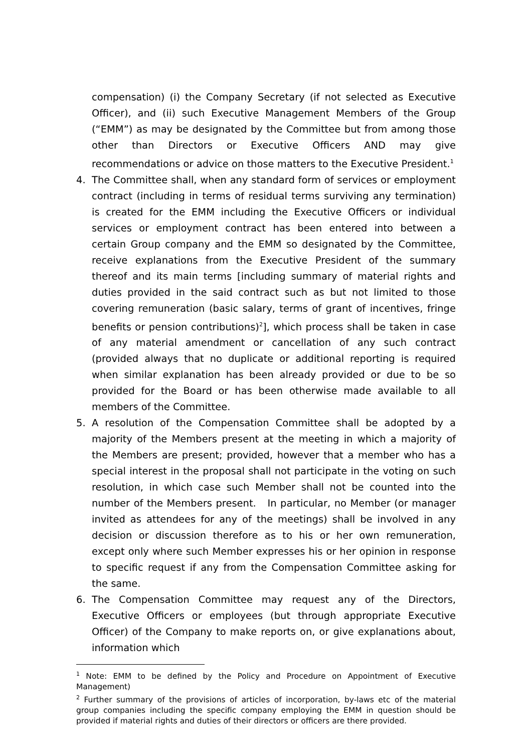compensation) (i) the Company Secretary (if not selected as Executive Officer), and (ii) such Executive Management Members of the Group (“EMM”) as may be designated by the Committee but from among those other than Directors or Executive Officers AND may give recommendations or advice on those matters to the Executive President.<sup>1</sup>
4. The Committee shall, when any standard form of services or employment contract (including in terms of residual terms surviving any termination) is created for the EMM including the Executive Officers or individual services or employment contract has been entered into between a certain Group company and the EMM so designated by the Committee, receive explanations from the Executive President of the summary thereof and its main terms [including summary of material rights and duties provided in the said contract such as but not limited to those covering remuneration (basic salary, terms of grant of incentives, fringe benefits or pension contributions)<sup>2</sup>], which process shall be taken in case of any material amendment or cancellation of any such contract (provided always that no duplicate or additional reporting is required when similar explanation has been already provided or due to be so provided for the Board or has been otherwise made available to all members of the Committee.
5. A resolution of the Compensation Committee shall be adopted by a majority of the Members present at the meeting in which a majority of the Members are present; provided, however that a member who has a special interest in the proposal shall not participate in the voting on such resolution, in which case such Member shall not be counted into the number of the Members present. In particular, no Member (or manager invited as attendees for any of the meetings) shall be involved in any decision or discussion therefore as to his or her own remuneration, except only where such Member expresses his or her opinion in response to specific request if any from the Compensation Committee asking for the same.
6. The Compensation Committee may request any of the Directors, Executive Officers or employees (but through appropriate Executive Officer) of the Company to make reports on, or give explanations about, information which
<sup>1</sup> Note: EMM to be defined by the Policy and Procedure on Appointment of Executive Management)
<sup>2</sup> Further summary of the provisions of articles of incorporation, by-laws etc of the material group companies including the specific company employing the EMM in question should be provided if material rights and duties of their directors or officers are there provided.